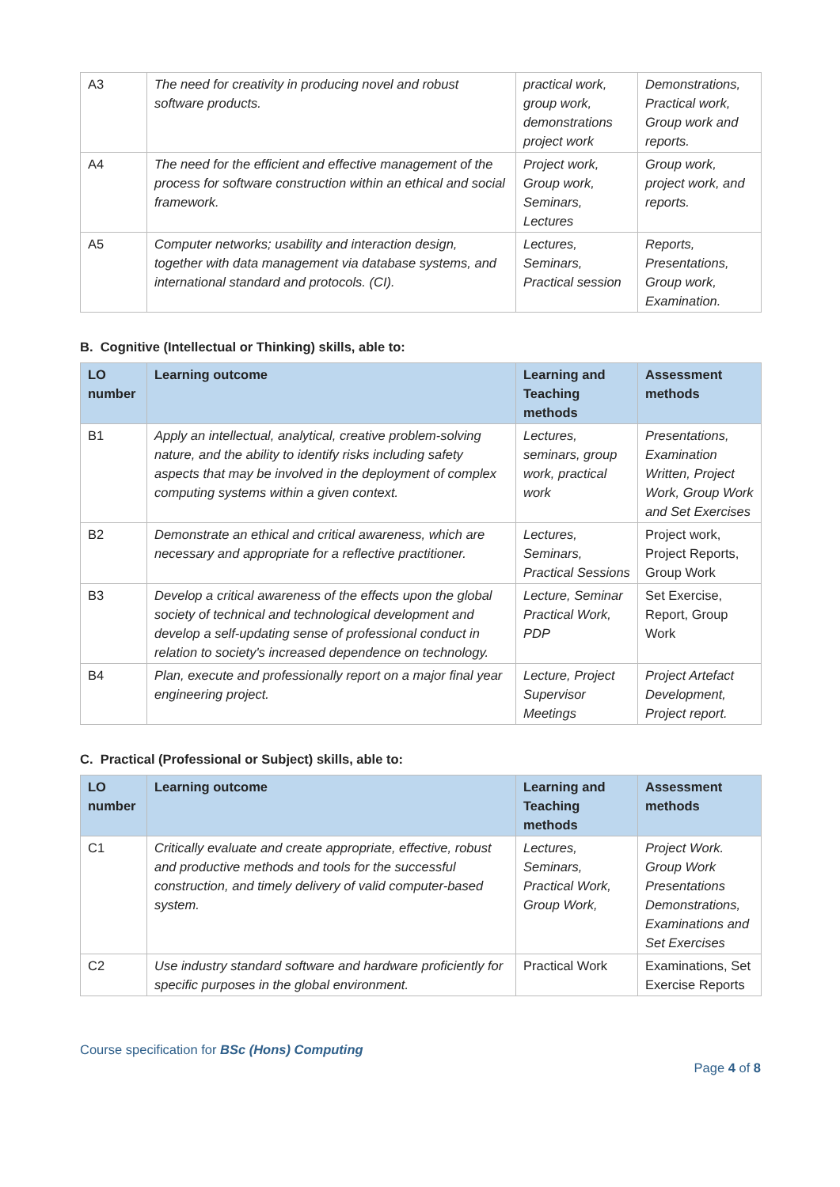| A3 | The need for creativity in producing novel and robust software products. | practical work, group work, demonstrations project work | Demonstrations, Practical work, Group work and reports. |
| A4 | The need for the efficient and effective management of the process for software construction within an ethical and social framework. | Project work, Group work, Seminars, Lectures | Group work, project work, and reports. |
| A5 | Computer networks; usability and interaction design, together with data management via database systems, and international standard and protocols. (CI). | Lectures, Seminars, Practical session | Reports, Presentations, Group work, Examination. |
B. Cognitive (Intellectual or Thinking) skills, able to:
| LO number | Learning outcome | Learning and Teaching methods | Assessment methods |
| --- | --- | --- | --- |
| B1 | Apply an intellectual, analytical, creative problem-solving nature, and the ability to identify risks including safety aspects that may be involved in the deployment of complex computing systems within a given context. | Lectures, seminars, group work, practical work | Presentations, Examination Written, Project Work, Group Work and Set Exercises |
| B2 | Demonstrate an ethical and critical awareness, which are necessary and appropriate for a reflective practitioner. | Lectures, Seminars, Practical Sessions | Project work, Project Reports, Group Work |
| B3 | Develop a critical awareness of the effects upon the global society of technical and technological development and develop a self-updating sense of professional conduct in relation to society's increased dependence on technology. | Lecture, Seminar Practical Work, PDP | Set Exercise, Report, Group Work |
| B4 | Plan, execute and professionally report on a major final year engineering project. | Lecture, Project Supervisor Meetings | Project Artefact Development, Project report. |
C. Practical (Professional or Subject) skills, able to:
| LO number | Learning outcome | Learning and Teaching methods | Assessment methods |
| --- | --- | --- | --- |
| C1 | Critically evaluate and create appropriate, effective, robust and productive methods and tools for the successful construction, and timely delivery of valid computer-based system. | Lectures, Seminars, Practical Work, Group Work, | Project Work. Group Work Presentations Demonstrations, Examinations and Set Exercises |
| C2 | Use industry standard software and hardware proficiently for specific purposes in the global environment. | Practical Work | Examinations, Set Exercise Reports |
Course specification for BSc (Hons) Computing
Page 4 of 8